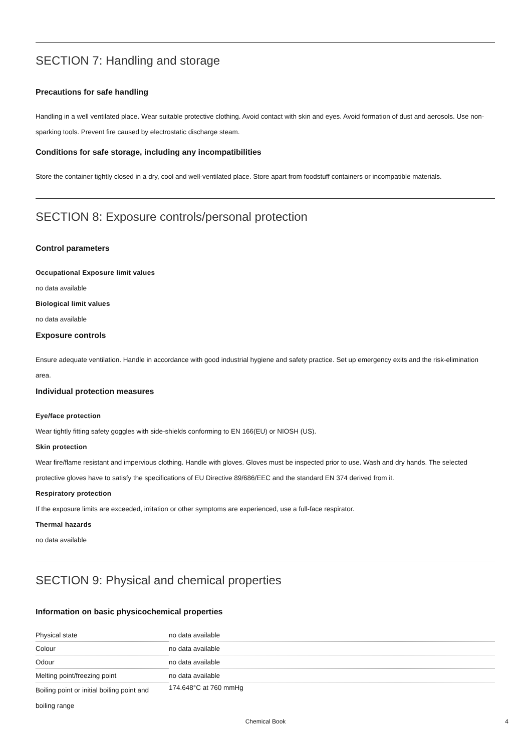SECTION 7: Handling and storage
Precautions for safe handling
Handling in a well ventilated place. Wear suitable protective clothing. Avoid contact with skin and eyes. Avoid formation of dust and aerosols. Use non-sparking tools. Prevent fire caused by electrostatic discharge steam.
Conditions for safe storage, including any incompatibilities
Store the container tightly closed in a dry, cool and well-ventilated place. Store apart from foodstuff containers or incompatible materials.
SECTION 8: Exposure controls/personal protection
Control parameters
Occupational Exposure limit values
no data available
Biological limit values
no data available
Exposure controls
Ensure adequate ventilation. Handle in accordance with good industrial hygiene and safety practice. Set up emergency exits and the risk-elimination area.
Individual protection measures
Eye/face protection
Wear tightly fitting safety goggles with side-shields conforming to EN 166(EU) or NIOSH (US).
Skin protection
Wear fire/flame resistant and impervious clothing. Handle with gloves. Gloves must be inspected prior to use. Wash and dry hands. The selected protective gloves have to satisfy the specifications of EU Directive 89/686/EEC and the standard EN 374 derived from it.
Respiratory protection
If the exposure limits are exceeded, irritation or other symptoms are experienced, use a full-face respirator.
Thermal hazards
no data available
SECTION 9: Physical and chemical properties
Information on basic physicochemical properties
| Physical state | no data available |
| Colour | no data available |
| Odour | no data available |
| Melting point/freezing point | no data available |
| Boiling point or initial boiling point and boiling range | 174.648°C at 760 mmHg |
Chemical Book 4